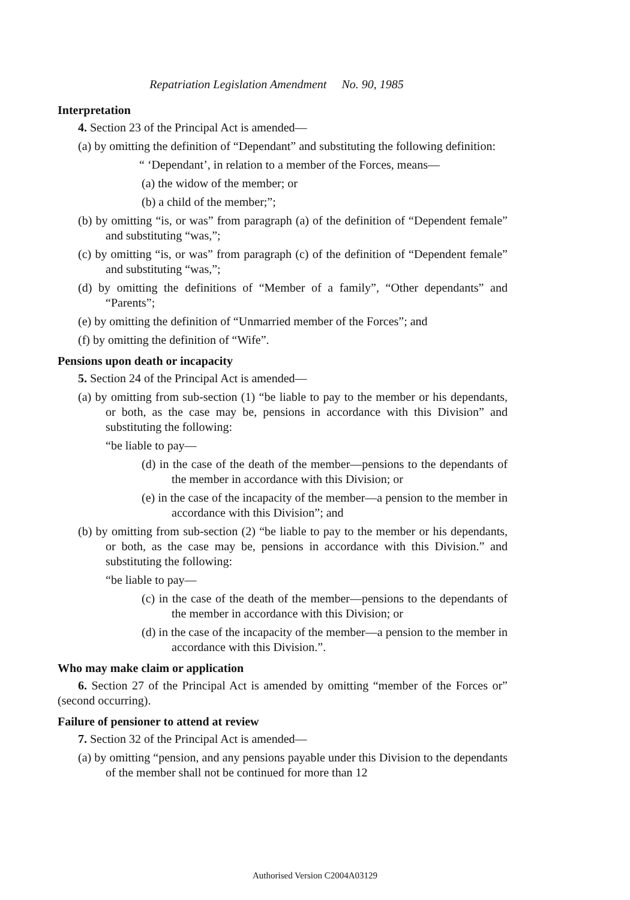Repatriation Legislation Amendment No. 90, 1985
Interpretation
4. Section 23 of the Principal Act is amended—
(a) by omitting the definition of “Dependant” and substituting the following definition:
“ ‘Dependant’, in relation to a member of the Forces, means—
(a) the widow of the member; or
(b) a child of the member;”;
(b) by omitting “is, or was” from paragraph (a) of the definition of “Dependent female” and substituting “was,”;
(c) by omitting “is, or was” from paragraph (c) of the definition of “Dependent female” and substituting “was,”;
(d) by omitting the definitions of “Member of a family”, “Other dependants” and “Parents”;
(e) by omitting the definition of “Unmarried member of the Forces”; and
(f) by omitting the definition of “Wife”.
Pensions upon death or incapacity
5. Section 24 of the Principal Act is amended—
(a) by omitting from sub-section (1) “be liable to pay to the member or his dependants, or both, as the case may be, pensions in accordance with this Division” and substituting the following:
“be liable to pay—
(d) in the case of the death of the member—pensions to the dependants of the member in accordance with this Division; or
(e) in the case of the incapacity of the member—a pension to the member in accordance with this Division”; and
(b) by omitting from sub-section (2) “be liable to pay to the member or his dependants, or both, as the case may be, pensions in accordance with this Division.” and substituting the following:
“be liable to pay—
(c) in the case of the death of the member—pensions to the dependants of the member in accordance with this Division; or
(d) in the case of the incapacity of the member—a pension to the member in accordance with this Division.”.
Who may make claim or application
6. Section 27 of the Principal Act is amended by omitting “member of the Forces or” (second occurring).
Failure of pensioner to attend at review
7. Section 32 of the Principal Act is amended—
(a) by omitting “pension, and any pensions payable under this Division to the dependants of the member shall not be continued for more than 12
Authorised Version C2004A03129